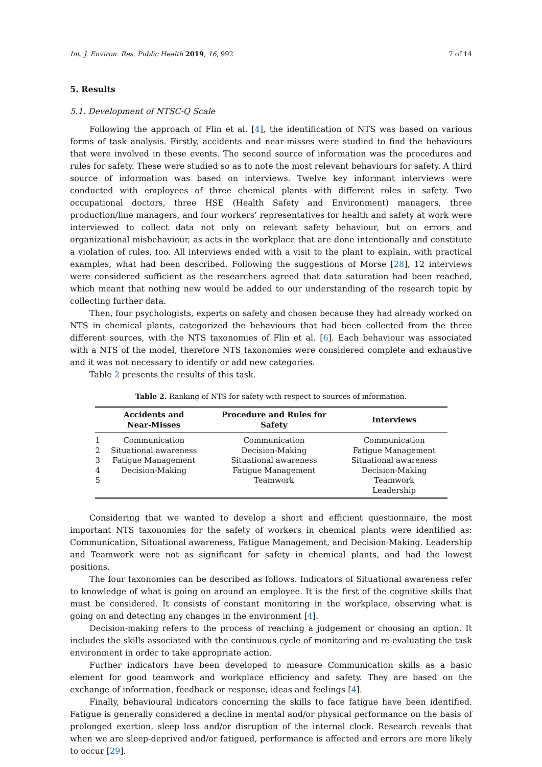Int. J. Environ. Res. Public Health 2019, 16, 992 7 of 14
5. Results
5.1. Development of NTSC-Q Scale
Following the approach of Flin et al. [4], the identification of NTS was based on various forms of task analysis. Firstly, accidents and near-misses were studied to find the behaviours that were involved in these events. The second source of information was the procedures and rules for safety. These were studied so as to note the most relevant behaviours for safety. A third source of information was based on interviews. Twelve key informant interviews were conducted with employees of three chemical plants with different roles in safety. Two occupational doctors, three HSE (Health Safety and Environment) managers, three production/line managers, and four workers’ representatives for health and safety at work were interviewed to collect data not only on relevant safety behaviour, but on errors and organizational misbehaviour, as acts in the workplace that are done intentionally and constitute a violation of rules, too. All interviews ended with a visit to the plant to explain, with practical examples, what had been described. Following the suggestions of Morse [28], 12 interviews were considered sufficient as the researchers agreed that data saturation had been reached, which meant that nothing new would be added to our understanding of the research topic by collecting further data.
Then, four psychologists, experts on safety and chosen because they had already worked on NTS in chemical plants, categorized the behaviours that had been collected from the three different sources, with the NTS taxonomies of Flin et al. [6]. Each behaviour was associated with a NTS of the model, therefore NTS taxonomies were considered complete and exhaustive and it was not necessary to identify or add new categories.
Table 2 presents the results of this task.
Table 2. Ranking of NTS for safety with respect to sources of information.
| | Accidents and Near-Misses | Procedure and Rules for Safety | Interviews |
| --- | --- | --- | --- |
| 1 | Communication | Communication | Communication |
| 2 | Situational awareness | Decision-Making | Fatigue Management |
| 3 | Fatigue Management | Situational awareness | Situational awareness |
| 4 | Decision-Making | Fatigue Management | Decision-Making |
| 5 | | Teamwork | Teamwork |
| | | | Leadership |
Considering that we wanted to develop a short and efficient questionnaire, the most important NTS taxonomies for the safety of workers in chemical plants were identified as: Communication, Situational awareness, Fatigue Management, and Decision-Making. Leadership and Teamwork were not as significant for safety in chemical plants, and had the lowest positions.
The four taxonomies can be described as follows. Indicators of Situational awareness refer to knowledge of what is going on around an employee. It is the first of the cognitive skills that must be considered. It consists of constant monitoring in the workplace, observing what is going on and detecting any changes in the environment [4].
Decision-making refers to the process of reaching a judgement or choosing an option. It includes the skills associated with the continuous cycle of monitoring and re-evaluating the task environment in order to take appropriate action.
Further indicators have been developed to measure Communication skills as a basic element for good teamwork and workplace efficiency and safety. They are based on the exchange of information, feedback or response, ideas and feelings [4].
Finally, behavioural indicators concerning the skills to face fatigue have been identified. Fatigue is generally considered a decline in mental and/or physical performance on the basis of prolonged exertion, sleep loss and/or disruption of the internal clock. Research reveals that when we are sleep-deprived and/or fatigued, performance is affected and errors are more likely to occur [29].